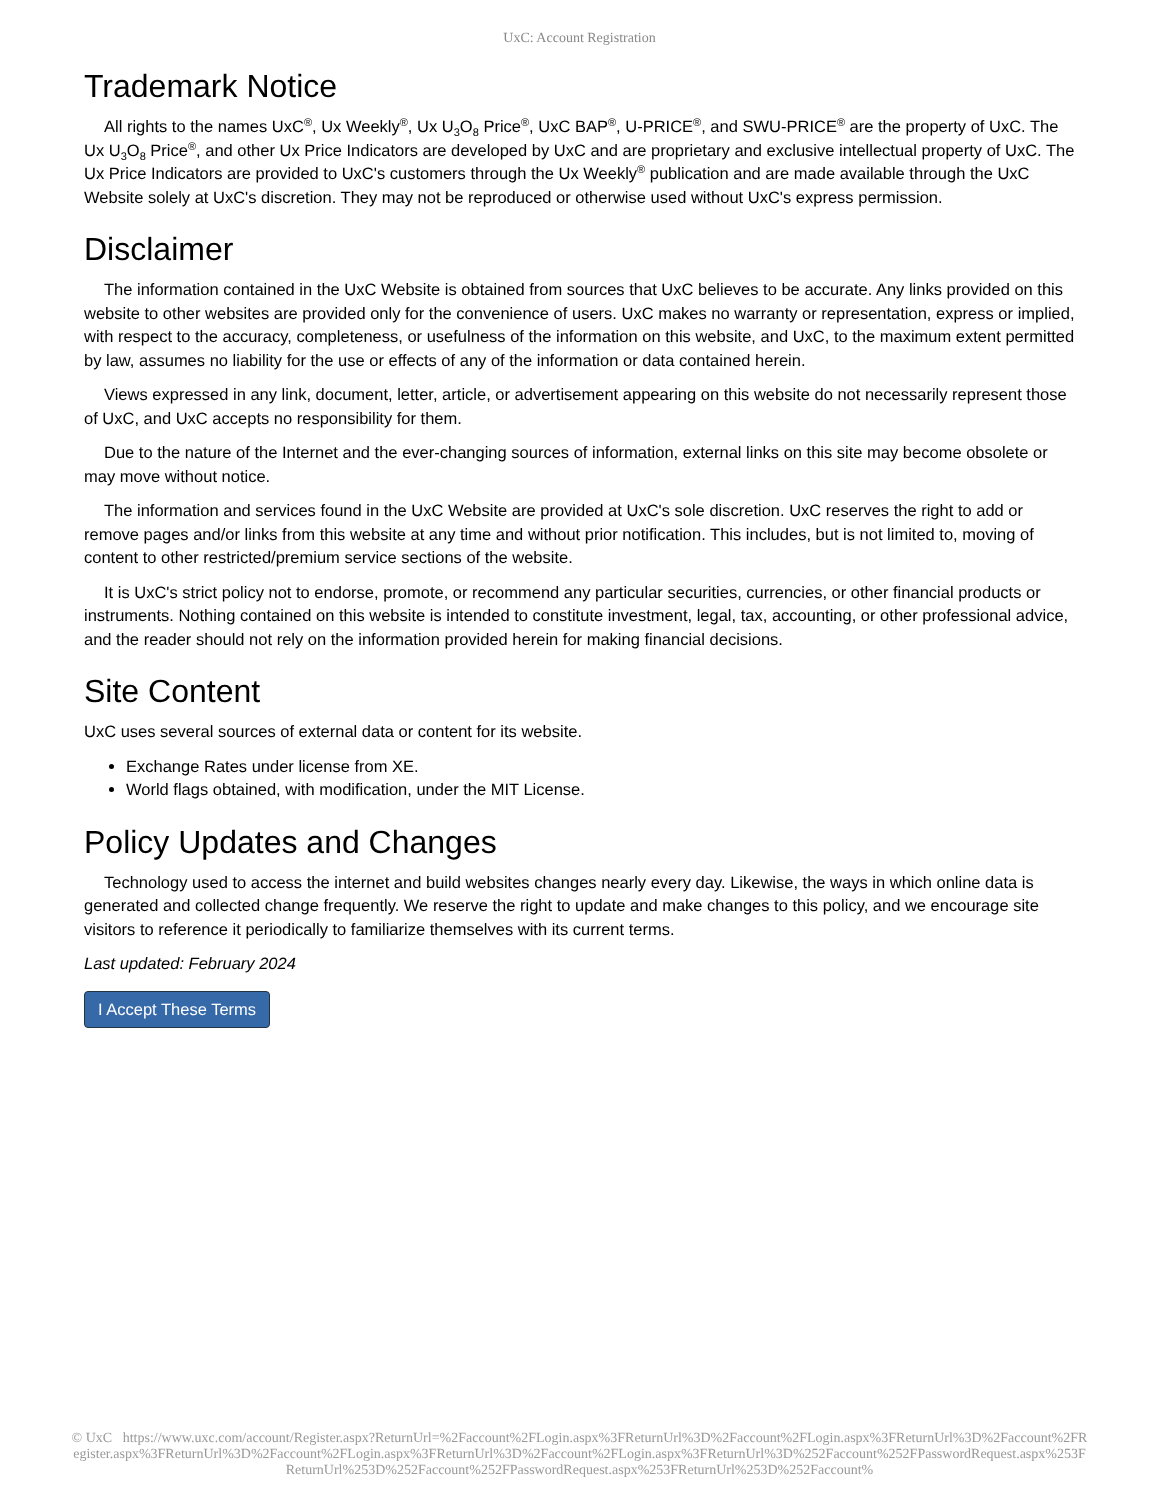UxC: Account Registration
Trademark Notice
All rights to the names UxC<sup>®</sup>, Ux Weekly<sup>®</sup>, Ux U<sub>3</sub>O<sub>8</sub> Price<sup>®</sup>, UxC BAP<sup>®</sup>, U-PRICE<sup>®</sup>, and SWU-PRICE<sup>®</sup> are the property of UxC. The Ux U<sub>3</sub>O<sub>8</sub> Price<sup>®</sup>, and other Ux Price Indicators are developed by UxC and are proprietary and exclusive intellectual property of UxC. The Ux Price Indicators are provided to UxC's customers through the Ux Weekly<sup>®</sup> publication and are made available through the UxC Website solely at UxC's discretion. They may not be reproduced or otherwise used without UxC's express permission.
Disclaimer
The information contained in the UxC Website is obtained from sources that UxC believes to be accurate. Any links provided on this website to other websites are provided only for the convenience of users. UxC makes no warranty or representation, express or implied, with respect to the accuracy, completeness, or usefulness of the information on this website, and UxC, to the maximum extent permitted by law, assumes no liability for the use or effects of any of the information or data contained herein.
Views expressed in any link, document, letter, article, or advertisement appearing on this website do not necessarily represent those of UxC, and UxC accepts no responsibility for them.
Due to the nature of the Internet and the ever-changing sources of information, external links on this site may become obsolete or may move without notice.
The information and services found in the UxC Website are provided at UxC's sole discretion. UxC reserves the right to add or remove pages and/or links from this website at any time and without prior notification. This includes, but is not limited to, moving of content to other restricted/premium service sections of the website.
It is UxC's strict policy not to endorse, promote, or recommend any particular securities, currencies, or other financial products or instruments. Nothing contained on this website is intended to constitute investment, legal, tax, accounting, or other professional advice, and the reader should not rely on the information provided herein for making financial decisions.
Site Content
UxC uses several sources of external data or content for its website.
Exchange Rates under license from XE.
World flags obtained, with modification, under the MIT License.
Policy Updates and Changes
Technology used to access the internet and build websites changes nearly every day. Likewise, the ways in which online data is generated and collected change frequently. We reserve the right to update and make changes to this policy, and we encourage site visitors to reference it periodically to familiarize themselves with its current terms.
Last updated: February 2024
I Accept These Terms
© UxC https://www.uxc.com/account/Register.aspx?ReturnUrl=%2Faccount%2FLogin.aspx%3FReturnUrl%3D%2Faccount%2FLogin.aspx%3FReturnUrl%3D%2Faccount%2FRegister.aspx%3FReturnUrl%3D%2Faccount%2FLogin.aspx%3FReturnUrl%3D%2Faccount%2FLogin.aspx%3FReturnUrl%3D%252Faccount%252FPasswordRequest.aspx%253FReturnUrl%253D%252Faccount%252FPasswordRequest.aspx%253FReturnUrl%253D%252Faccount%